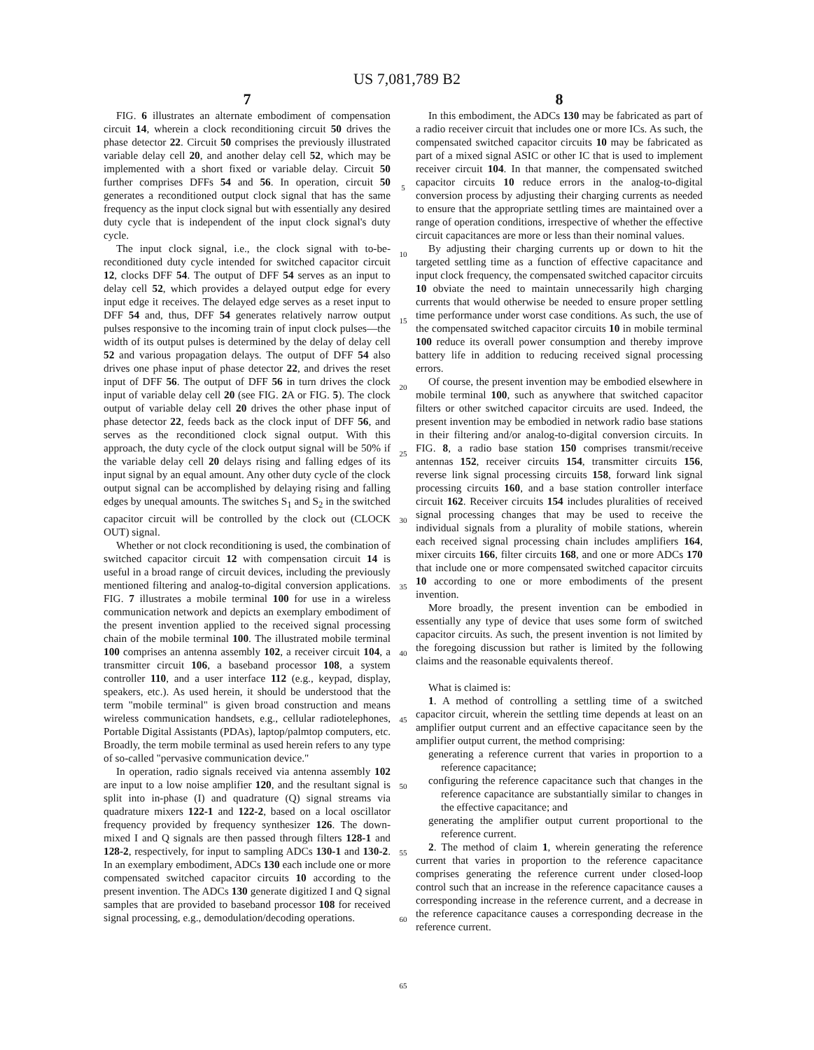US 7,081,789 B2
7
FIG. 6 illustrates an alternate embodiment of compensation circuit 14, wherein a clock reconditioning circuit 50 drives the phase detector 22. Circuit 50 comprises the previously illustrated variable delay cell 20, and another delay cell 52, which may be implemented with a short fixed or variable delay. Circuit 50 further comprises DFFs 54 and 56. In operation, circuit 50 generates a reconditioned output clock signal that has the same frequency as the input clock signal but with essentially any desired duty cycle that is independent of the input clock signal's duty cycle.
The input clock signal, i.e., the clock signal with to-be-reconditioned duty cycle intended for switched capacitor circuit 12, clocks DFF 54. The output of DFF 54 serves as an input to delay cell 52, which provides a delayed output edge for every input edge it receives. The delayed edge serves as a reset input to DFF 54 and, thus, DFF 54 generates relatively narrow output pulses responsive to the incoming train of input clock pulses—the width of its output pulses is determined by the delay of delay cell 52 and various propagation delays. The output of DFF 54 also drives one phase input of phase detector 22, and drives the reset input of DFF 56. The output of DFF 56 in turn drives the clock input of variable delay cell 20 (see FIG. 2 A or FIG. 5). The clock output of variable delay cell 20 drives the other phase input of phase detector 22, feeds back as the clock input of DFF 56, and serves as the reconditioned clock signal output. With this approach, the duty cycle of the clock output signal will be 50% if the variable delay cell 20 delays rising and falling edges of its input signal by an equal amount. Any other duty cycle of the clock output signal can be accomplished by delaying rising and falling edges by unequal amounts. The switches S<sub>1</sub> and S<sub>2</sub> in the switched capacitor circuit will be controlled by the clock out (CLOCK OUT) signal.
Whether or not clock reconditioning is used, the combination of switched capacitor circuit 12 with compensation circuit 14 is useful in a broad range of circuit devices, including the previously mentioned filtering and analog-to-digital conversion applications. FIG. 7 illustrates a mobile terminal 100 for use in a wireless communication network and depicts an exemplary embodiment of the present invention applied to the received signal processing chain of the mobile terminal 100. The illustrated mobile terminal 100 comprises an antenna assembly 102, a receiver circuit 104, a transmitter circuit 106, a baseband processor 108, a system controller 110, and a user interface 112 (e.g., keypad, display, speakers, etc.). As used herein, it should be understood that the term "mobile terminal" is given broad construction and means wireless communication handsets, e.g., cellular radiotelephones, Portable Digital Assistants (PDAs), laptop/palmtop computers, etc. Broadly, the term mobile terminal as used herein refers to any type of so-called "pervasive communication device."
In operation, radio signals received via antenna assembly 102 are input to a low noise amplifier 120, and the resultant signal is split into in-phase (I) and quadrature (Q) signal streams via quadrature mixers 122-1 and 122-2, based on a local oscillator frequency provided by frequency synthesizer 126. The down-mixed I and Q signals are then passed through filters 128-1 and 128-2, respectively, for input to sampling ADCs 130-1 and 130-2. In an exemplary embodiment, ADCs 130 each include one or more compensated switched capacitor circuits 10 according to the present invention. The ADCs 130 generate digitized I and Q signal samples that are provided to baseband processor 108 for received signal processing, e.g., demodulation/decoding operations.
5
10
15
20
25
30
35
40
45
50
55
60
65
8
In this embodiment, the ADCs 130 may be fabricated as part of a radio receiver circuit that includes one or more ICs. As such, the compensated switched capacitor circuits 10 may be fabricated as part of a mixed signal ASIC or other IC that is used to implement receiver circuit 104. In that manner, the compensated switched capacitor circuits 10 reduce errors in the analog-to-digital conversion process by adjusting their charging currents as needed to ensure that the appropriate settling times are maintained over a range of operation conditions, irrespective of whether the effective circuit capacitances are more or less than their nominal values.
By adjusting their charging currents up or down to hit the targeted settling time as a function of effective capacitance and input clock frequency, the compensated switched capacitor circuits 10 obviate the need to maintain unnecessarily high charging currents that would otherwise be needed to ensure proper settling time performance under worst case conditions. As such, the use of the compensated switched capacitor circuits 10 in mobile terminal 100 reduce its overall power consumption and thereby improve battery life in addition to reducing received signal processing errors.
Of course, the present invention may be embodied elsewhere in mobile terminal 100, such as anywhere that switched capacitor filters or other switched capacitor circuits are used. Indeed, the present invention may be embodied in network radio base stations in their filtering and/or analog-to-digital conversion circuits. In FIG. 8, a radio base station 150 comprises transmit/receive antennas 152, receiver circuits 154, transmitter circuits 156, reverse link signal processing circuits 158, forward link signal processing circuits 160, and a base station controller interface circuit 162. Receiver circuits 154 includes pluralities of received signal processing changes that may be used to receive the individual signals from a plurality of mobile stations, wherein each received signal processing chain includes amplifiers 164, mixer circuits 166, filter circuits 168, and one or more ADCs 170 that include one or more compensated switched capacitor circuits 10 according to one or more embodiments of the present invention.
More broadly, the present invention can be embodied in essentially any type of device that uses some form of switched capacitor circuits. As such, the present invention is not limited by the foregoing discussion but rather is limited by the following claims and the reasonable equivalents thereof.
What is claimed is:
1. A method of controlling a settling time of a switched capacitor circuit, wherein the settling time depends at least on an amplifier output current and an effective capacitance seen by the amplifier output current, the method comprising:
generating a reference current that varies in proportion to a reference capacitance;
configuring the reference capacitance such that changes in the reference capacitance are substantially similar to changes in the effective capacitance; and
generating the amplifier output current proportional to the reference current.
2. The method of claim 1, wherein generating the reference current that varies in proportion to the reference capacitance comprises generating the reference current under closed-loop control such that an increase in the reference capacitance causes a corresponding increase in the reference current, and a decrease in the reference capacitance causes a corresponding decrease in the reference current.